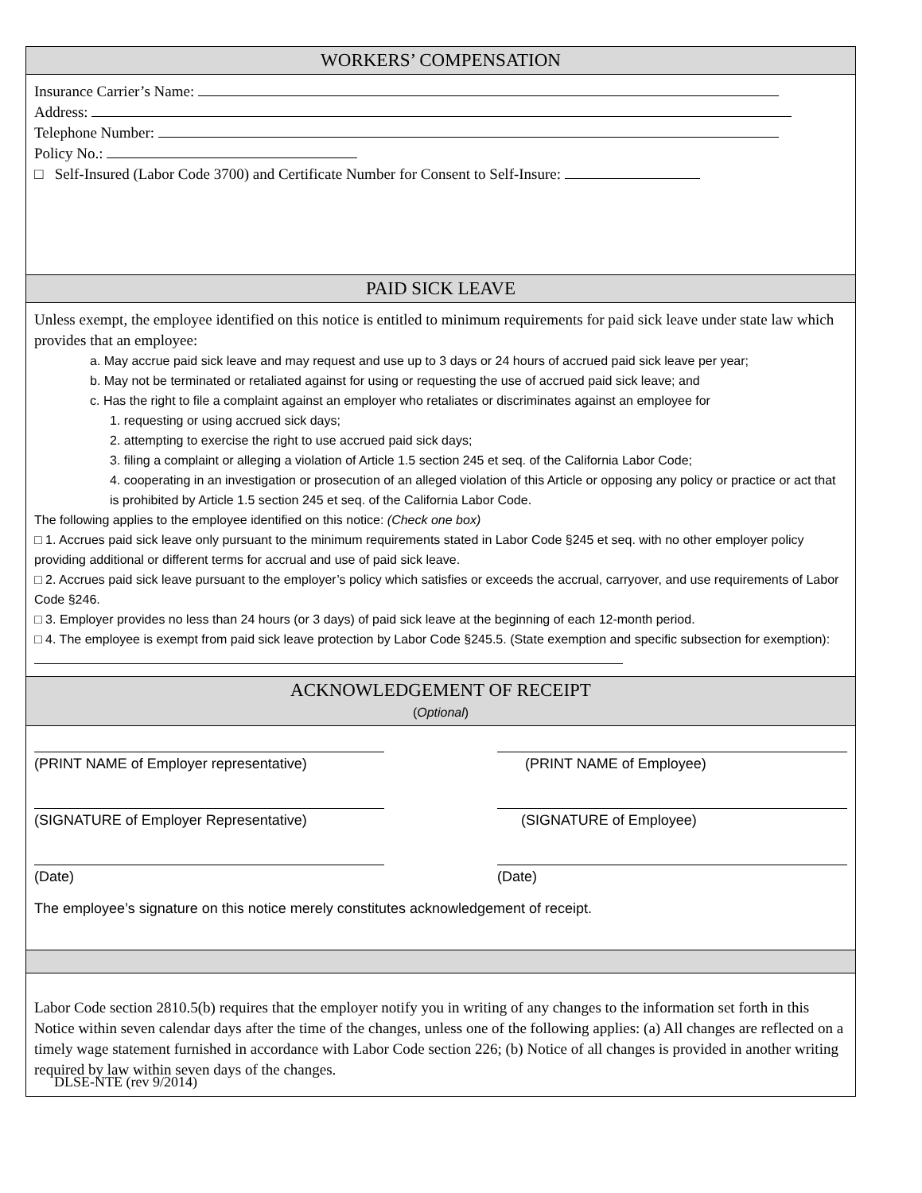WORKERS’ COMPENSATION
Insurance Carrier’s Name:
Address:
Telephone Number:
Policy No.:
□ Self-Insured (Labor Code 3700) and Certificate Number for Consent to Self-Insure:
PAID SICK LEAVE
Unless exempt, the employee identified on this notice is entitled to minimum requirements for paid sick leave under state law which provides that an employee:
a. May accrue paid sick leave and may request and use up to 3 days or 24 hours of accrued paid sick leave per year;
b. May not be terminated or retaliated against for using or requesting the use of accrued paid sick leave; and
c. Has the right to file a complaint against an employer who retaliates or discriminates against an employee for
1. requesting or using accrued sick days;
2. attempting to exercise the right to use accrued paid sick days;
3. filing a complaint or alleging a violation of Article 1.5 section 245 et seq. of the California Labor Code;
4. cooperating in an investigation or prosecution of an alleged violation of this Article or opposing any policy or practice or act that is prohibited by Article 1.5 section 245 et seq. of the California Labor Code.
The following applies to the employee identified on this notice: (Check one box)
□ 1. Accrues paid sick leave only pursuant to the minimum requirements stated in Labor Code §245 et seq. with no other employer policy providing additional or different terms for accrual and use of paid sick leave.
□ 2. Accrues paid sick leave pursuant to the employer’s policy which satisfies or exceeds the accrual, carryover, and use requirements of Labor Code §246.
□ 3. Employer provides no less than 24 hours (or 3 days) of paid sick leave at the beginning of each 12-month period.
□ 4. The employee is exempt from paid sick leave protection by Labor Code §245.5. (State exemption and specific subsection for exemption):
ACKNOWLEDGEMENT OF RECEIPT
(Optional)
(PRINT NAME of Employer representative) (PRINT NAME of Employee)
(SIGNATURE of Employer Representative) (SIGNATURE of Employee)
(Date) (Date)
The employee’s signature on this notice merely constitutes acknowledgement of receipt.
Labor Code section 2810.5(b) requires that the employer notify you in writing of any changes to the information set forth in this Notice within seven calendar days after the time of the changes, unless one of the following applies: (a) All changes are reflected on a timely wage statement furnished in accordance with Labor Code section 226; (b) Notice of all changes is provided in another writing required by law within seven days of the changes.
DLSE-NTE (rev 9/2014)